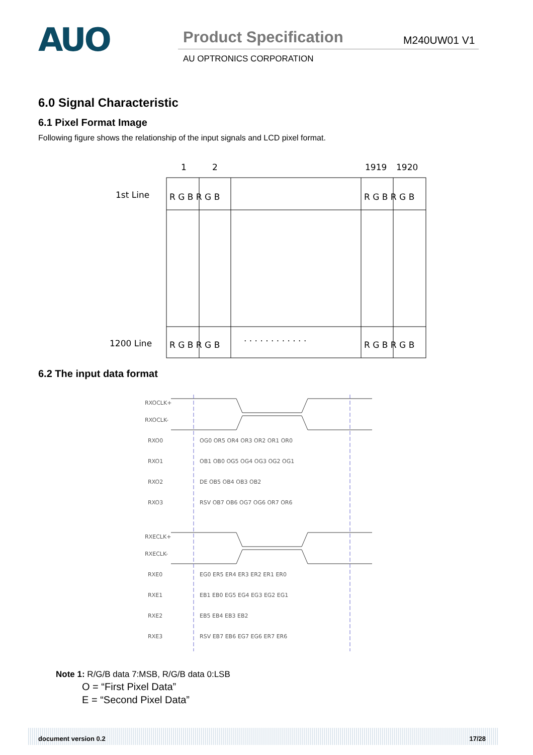AUO Product Specification M240UW01 V1
AU OPTRONICS CORPORATION
6.0 Signal Characteristic
6.1 Pixel Format Image
Following figure shows the relationship of the input signals and LCD pixel format.
1
2
1919
1920
1st Line
1200 Line
R G B R G B
R G B R G B
R G B R G B
R G B R G B
· · · · · · · · · · · ·
6.2 The input data format
RXOCLK+
RXOCLK-
RXO0
RXO1
RXO2
RXO3
RXECLK+
RXECLK-
RXE0
RXE1
RXE2
RXE3
OG0 OR5 OR4 OR3 OR2 OR1 OR0
OB1 OB0 OG5 OG4 OG3 OG2 OG1
DE OB5 OB4 OB3 OB2
RSV OB7 OB6 OG7 OG6 OR7 OR6
EG0 ER5 ER4 ER3 ER2 ER1 ER0
EB1 EB0 EG5 EG4 EG3 EG2 EG1
EB5 EB4 EB3 EB2
RSV EB7 EB6 EG7 EG6 ER7 ER6
Note 1: R/G/B data 7:MSB, R/G/B data 0:LSB
O = “First Pixel Data”
E = “Second Pixel Data”
document version 0.2 17/28